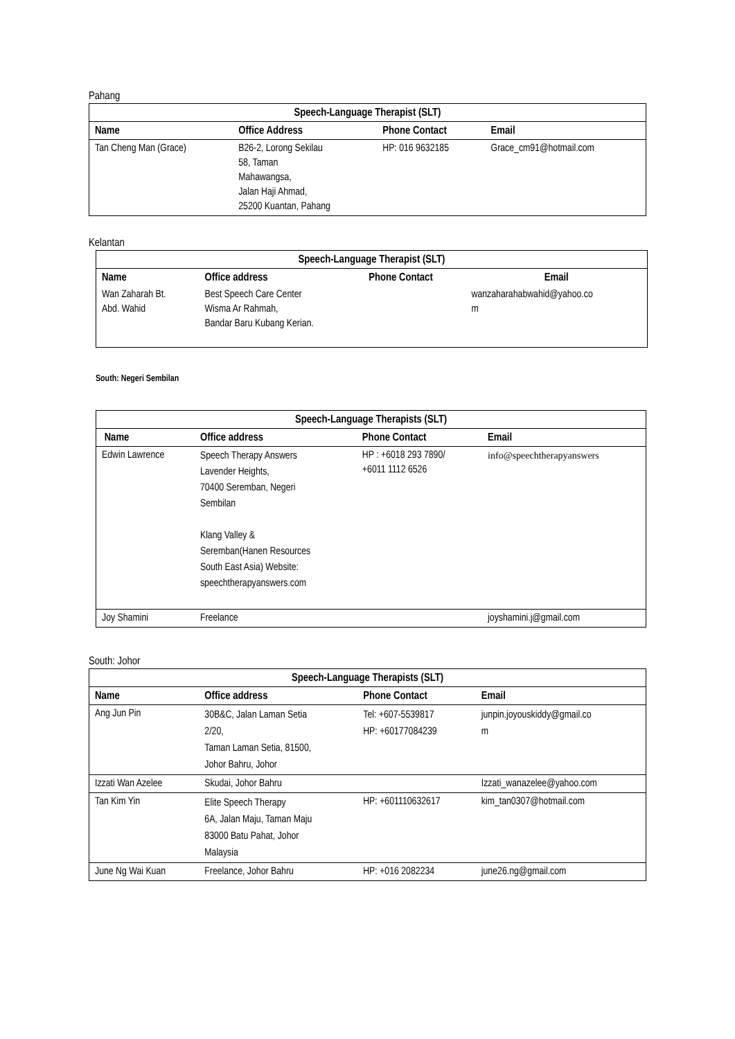Pahang
| Speech-Language Therapist (SLT) | | | |
| --- | --- | --- | --- |
| Name | Office Address | Phone Contact | Email |
| Tan Cheng Man (Grace) | B26-2, Lorong Sekilau 58, Taman Mahawangsa, Jalan Haji Ahmad, 25200 Kuantan, Pahang | HP: 016 9632185 | Grace_cm91@hotmail.com |
Kelantan
| Speech-Language Therapist (SLT) | | | |
| --- | --- | --- | --- |
| Name | Office address | Phone Contact | Email |
| Wan Zaharah Bt. Abd. Wahid | Best Speech Care Center Wisma Ar Rahmah, Bandar Baru Kubang Kerian. | | wanzaharahabwahid@yahoo.co m |
South: Negeri Sembilan
| Speech-Language Therapists (SLT) | | | |
| --- | --- | --- | --- |
| Name | Office address | Phone Contact | Email |
| Edwin Lawrence | Speech Therapy Answers Lavender Heights, 70400 Seremban, Negeri Sembilan Klang Valley & Seremban(Hanen Resources South East Asia) Website: speechtherapyanswers.com | HP : +6018 293 7890/ +6011 1112 6526 | info@speechtherapyanswers |
| Joy Shamini | Freelance | | joyshamini.j@gmail.com |
South: Johor
| Speech-Language Therapists (SLT) | | | |
| --- | --- | --- | --- |
| Name | Office address | Phone Contact | Email |
| Ang Jun Pin | 30B&C, Jalan Laman Setia 2/20, Taman Laman Setia, 81500, Johor Bahru, Johor | Tel: +607-5539817 HP: +60177084239 | junpin.joyouskiddy@gmail.co m |
| Izzati Wan Azelee | Skudai, Johor Bahru | | Izzati_wanazelee@yahoo.com |
| Tan Kim Yin | Elite Speech Therapy 6A, Jalan Maju, Taman Maju 83000 Batu Pahat, Johor Malaysia | HP: +601110632617 | kim_tan0307@hotmail.com |
| June Ng Wai Kuan | Freelance, Johor Bahru | HP: +016 2082234 | june26.ng@gmail.com |